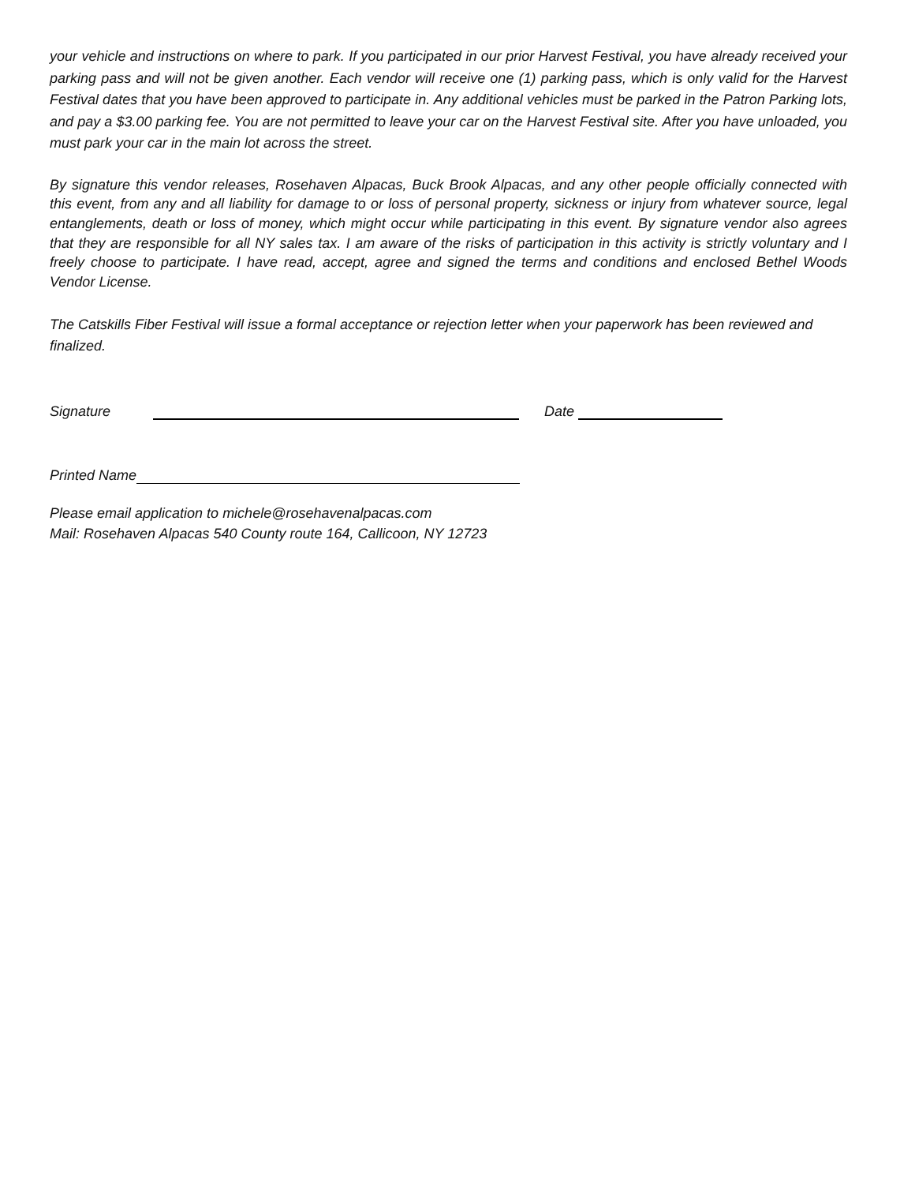your vehicle and instructions on where to park. If you participated in our prior Harvest Festival, you have already received your parking pass and will not be given another. Each vendor will receive one (1) parking pass, which is only valid for the Harvest Festival dates that you have been approved to participate in. Any additional vehicles must be parked in the Patron Parking lots, and pay a $3.00 parking fee. You are not permitted to leave your car on the Harvest Festival site. After you have unloaded, you must park your car in the main lot across the street.
By signature this vendor releases, Rosehaven Alpacas, Buck Brook Alpacas, and any other people officially connected with this event, from any and all liability for damage to or loss of personal property, sickness or injury from whatever source, legal entanglements, death or loss of money, which might occur while participating in this event. By signature vendor also agrees that they are responsible for all NY sales tax. I am aware of the risks of participation in this activity is strictly voluntary and I freely choose to participate. I have read, accept, agree and signed the terms and conditions and enclosed Bethel Woods Vendor License.
The Catskills Fiber Festival will issue a formal acceptance or rejection letter when your paperwork has been reviewed and finalized.
Signature Date
Printed Name
Please email application to michele@rosehavenalpacas.com
Mail: Rosehaven Alpacas 540 County route 164, Callicoon, NY 12723